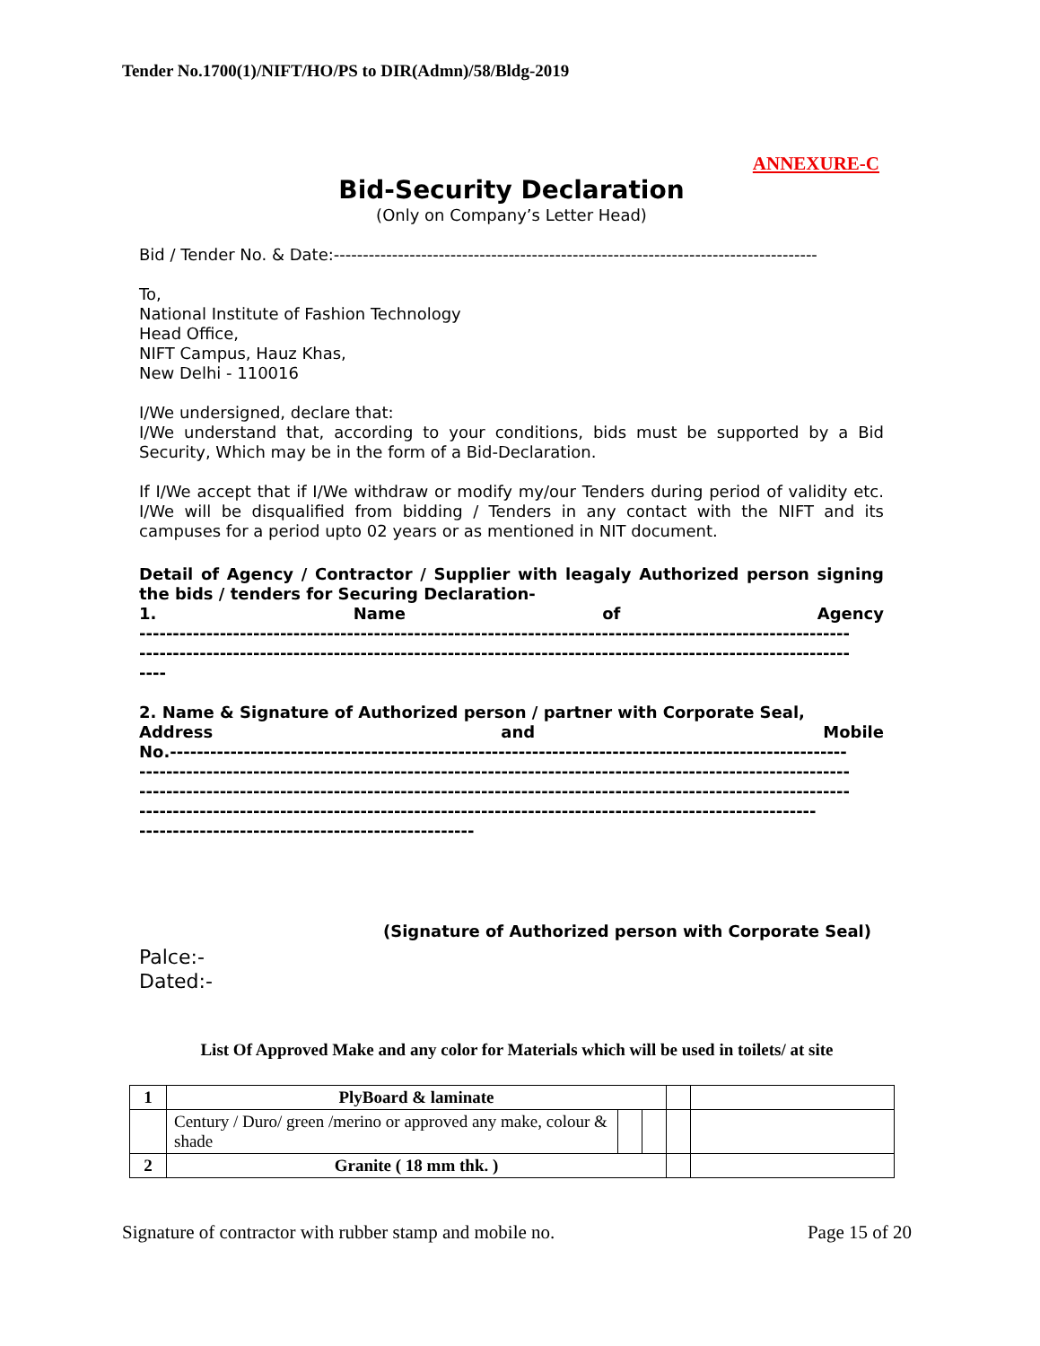Tender No.1700(1)/NIFT/HO/PS to DIR(Admn)/58/Bldg-2019
ANNEXURE-C
Bid-Security Declaration
(Only on Company’s Letter Head)
Bid / Tender No. & Date:-----------------------------------------------------------------------------------
To,
National Institute of Fashion Technology
Head Office,
NIFT Campus, Hauz Khas,
New Delhi - 110016
I/We undersigned, declare that:
I/We understand that, according to your conditions, bids must be supported by a Bid Security, Which may be in the form of a Bid-Declaration.
If I/We accept that if I/We withdraw or modify my/our Tenders during period of validity etc. I/We will be disqualified from bidding / Tenders in any contact with the NIFT and its campuses for a period upto 02 years or as mentioned in NIT document.
Detail of Agency / Contractor / Supplier with leagaly Authorized person signing the bids / tenders for Securing Declaration-
1. Name of Agency
----------------------------------------------------------------------------------------------------------
----------------------------------------------------------------------------------------------------------
----
2. Name & Signature of Authorized person / partner with Corporate Seal,
Address and Mobile
No.-----------------------------------------------------------------------------------------------------
----------------------------------------------------------------------------------------------------------
----------------------------------------------------------------------------------------------------------
-----------------------------------------------------------------------------------------------------
--------------------------------------------------
(Signature of Authorized person with Corporate Seal)
Palce:-
Dated:-
List Of Approved Make and any color for Materials which will be used in toilets/ at site
| 1 | PlyBoard & laminate | | | | |
| | Century / Duro/ green /merino or approved any make, colour & shade | | | | |
| 2 | Granite ( 18 mm thk. ) | | | | |
Signature of contractor with rubber stamp and mobile no. Page 15 of 20